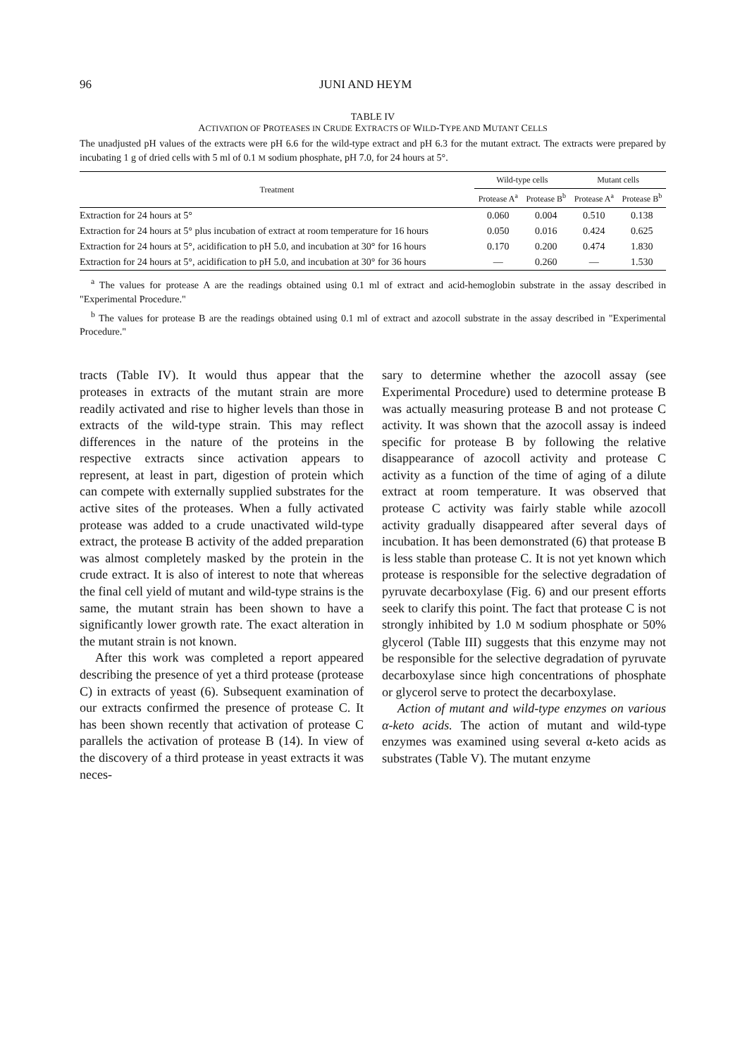96 JUNI AND HEYM
TABLE IV
ACTIVATION OF PROTEASES IN CRUDE EXTRACTS OF WILD-TYPE AND MUTANT CELLS
The unadjusted pH values of the extracts were pH 6.6 for the wild-type extract and pH 6.3 for the mutant extract. The extracts were prepared by incubating 1 g of dried cells with 5 ml of 0.1 M sodium phosphate, pH 7.0, for 24 hours at 5°.
| Treatment | Wild-type cells | | Mutant cells | |
| --- | --- | --- | --- | --- |
| | Protease A<sup>a</sup> | Protease B<sup>b</sup> | Protease A<sup>a</sup> | Protease B<sup>b</sup> |
| Extraction for 24 hours at 5° | 0.060 | 0.004 | 0.510 | 0.138 |
| Extraction for 24 hours at 5° plus incubation of extract at room temperature for 16 hours | 0.050 | 0.016 | 0.424 | 0.625 |
| Extraction for 24 hours at 5°, acidification to pH 5.0, and incubation at 30° for 16 hours | 0.170 | 0.200 | 0.474 | 1.830 |
| Extraction for 24 hours at 5°, acidification to pH 5.0, and incubation at 30° for 36 hours | — | 0.260 | — | 1.530 |
<sup>a</sup> The values for protease A are the readings obtained using 0.1 ml of extract and acid-hemoglobin substrate in the assay described in "Experimental Procedure."
<sup>b</sup> The values for protease B are the readings obtained using 0.1 ml of extract and azocoll substrate in the assay described in "Experimental Procedure."
tracts (Table IV). It would thus appear that the proteases in extracts of the mutant strain are more readily activated and rise to higher levels than those in extracts of the wild-type strain. This may reflect differences in the nature of the proteins in the respective extracts since activation appears to represent, at least in part, digestion of protein which can compete with externally supplied substrates for the active sites of the proteases. When a fully activated protease was added to a crude unactivated wild-type extract, the protease B activity of the added preparation was almost completely masked by the protein in the crude extract. It is also of interest to note that whereas the final cell yield of mutant and wild-type strains is the same, the mutant strain has been shown to have a significantly lower growth rate. The exact alteration in the mutant strain is not known.
After this work was completed a report appeared describing the presence of yet a third protease (protease C) in extracts of yeast (6). Subsequent examination of our extracts confirmed the presence of protease C. It has been shown recently that activation of protease C parallels the activation of protease B (14). In view of the discovery of a third protease in yeast extracts it was neces-
sary to determine whether the azocoll assay (see Experimental Procedure) used to determine protease B was actually measuring protease B and not protease C activity. It was shown that the azocoll assay is indeed specific for protease B by following the relative disappearance of azocoll activity and protease C activity as a function of the time of aging of a dilute extract at room temperature. It was observed that protease C activity was fairly stable while azocoll activity gradually disappeared after several days of incubation. It has been demonstrated (6) that protease B is less stable than protease C. It is not yet known which protease is responsible for the selective degradation of pyruvate decarboxylase (Fig. 6) and our present efforts seek to clarify this point. The fact that protease C is not strongly inhibited by 1.0 M sodium phosphate or 50% glycerol (Table III) suggests that this enzyme may not be responsible for the selective degradation of pyruvate decarboxylase since high concentrations of phosphate or glycerol serve to protect the decarboxylase.
Action of mutant and wild-type enzymes on various α-keto acids. The action of mutant and wild-type enzymes was examined using several α-keto acids as substrates (Table V). The mutant enzyme